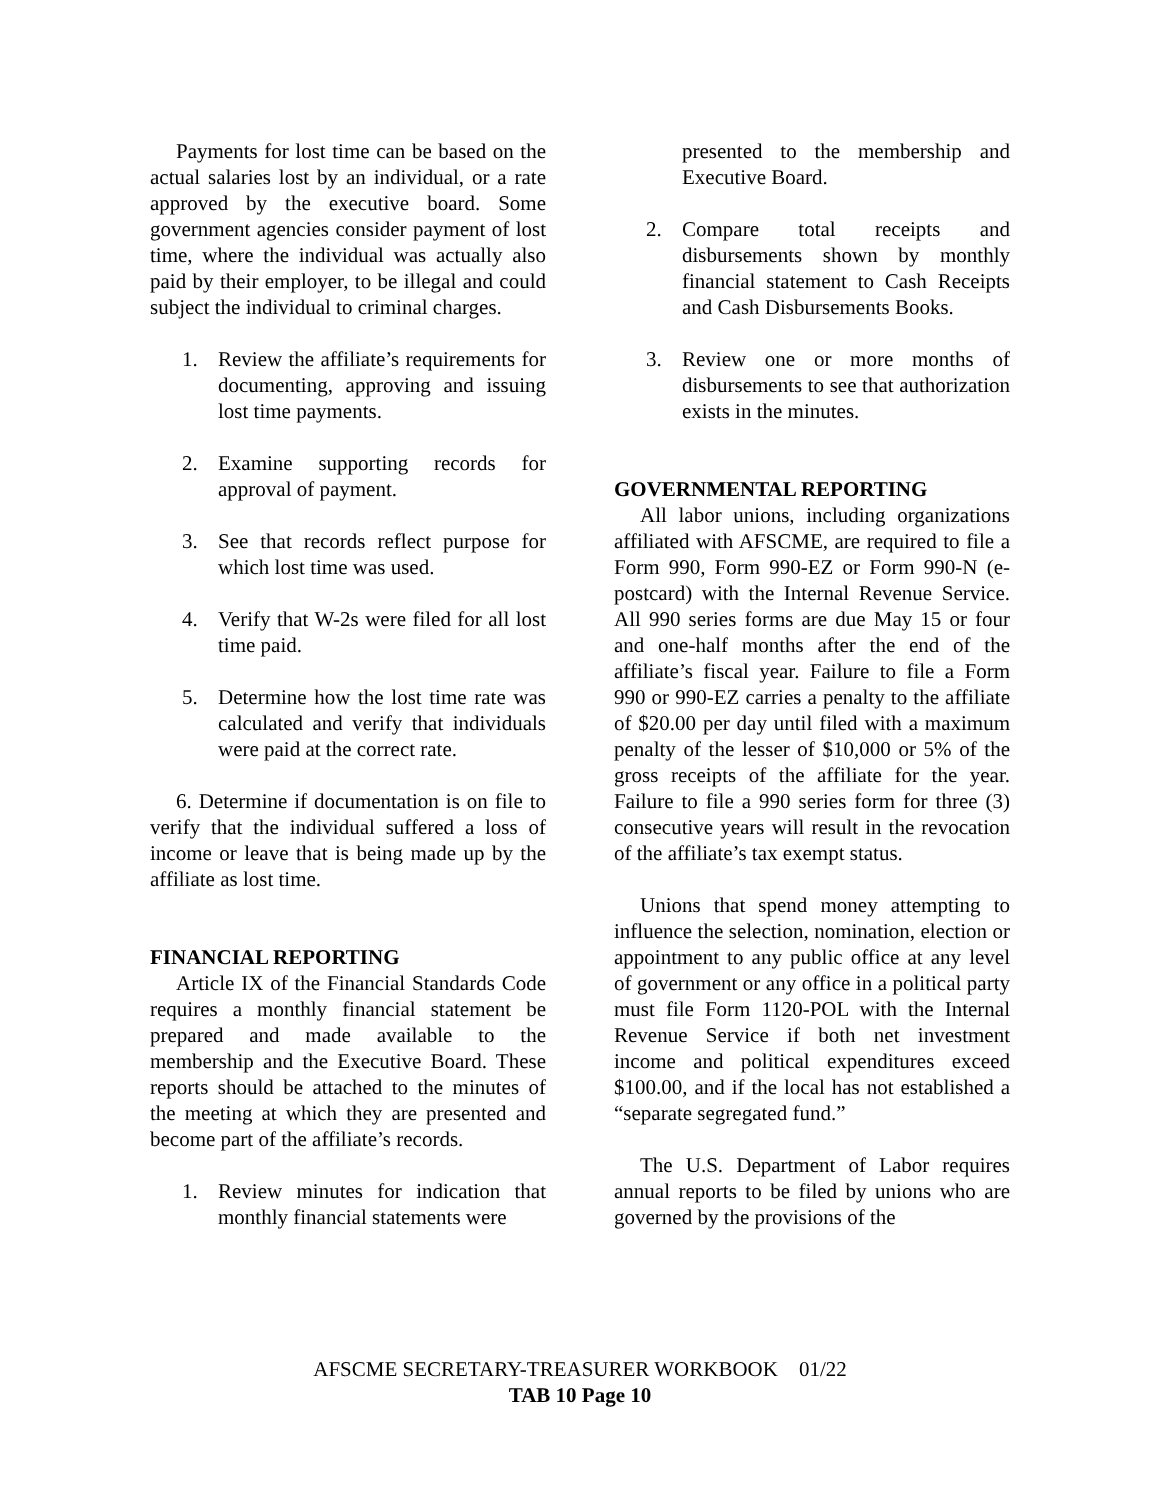Payments for lost time can be based on the actual salaries lost by an individual, or a rate approved by the executive board. Some government agencies consider payment of lost time, where the individual was actually also paid by their employer, to be illegal and could subject the individual to criminal charges.
1. Review the affiliate’s requirements for documenting, approving and issuing lost time payments.
2. Examine supporting records for approval of payment.
3. See that records reflect purpose for which lost time was used.
4. Verify that W-2s were filed for all lost time paid.
5. Determine how the lost time rate was calculated and verify that individuals were paid at the correct rate.
6. Determine if documentation is on file to verify that the individual suffered a loss of income or leave that is being made up by the affiliate as lost time.
FINANCIAL REPORTING
Article IX of the Financial Standards Code requires a monthly financial statement be prepared and made available to the membership and the Executive Board. These reports should be attached to the minutes of the meeting at which they are presented and become part of the affiliate’s records.
1. Review minutes for indication that monthly financial statements were
presented to the membership and Executive Board.
2. Compare total receipts and disbursements shown by monthly financial statement to Cash Receipts and Cash Disbursements Books.
3. Review one or more months of disbursements to see that authorization exists in the minutes.
GOVERNMENTAL REPORTING
All labor unions, including organizations affiliated with AFSCME, are required to file a Form 990, Form 990-EZ or Form 990-N (e-postcard) with the Internal Revenue Service. All 990 series forms are due May 15 or four and one-half months after the end of the affiliate’s fiscal year. Failure to file a Form 990 or 990-EZ carries a penalty to the affiliate of $20.00 per day until filed with a maximum penalty of the lesser of $10,000 or 5% of the gross receipts of the affiliate for the year. Failure to file a 990 series form for three (3) consecutive years will result in the revocation of the affiliate’s tax exempt status.
Unions that spend money attempting to influence the selection, nomination, election or appointment to any public office at any level of government or any office in a political party must file Form 1120-POL with the Internal Revenue Service if both net investment income and political expenditures exceed $100.00, and if the local has not established a “separate segregated fund.”
The U.S. Department of Labor requires annual reports to be filed by unions who are governed by the provisions of the
AFSCME SECRETARY-TREASURER WORKBOOK 01/22
TAB 10 Page 10